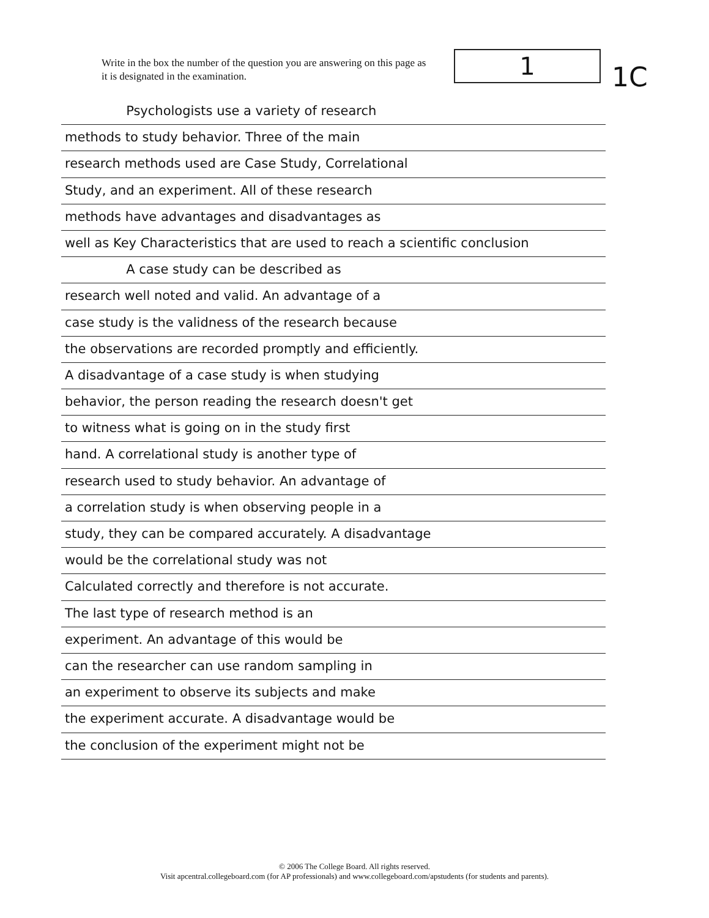Write in the box the number of the question you are answering on this page as it is designated in the examination.
1
1C
Psychologists use a variety of research
methods to study behavior. Three of the main
research methods used are Case Study, Correlational
Study, and an experiment. All of these research
methods have advantages and disadvantages as
well as Key Characteristics that are used to reach a scientific conclusion
A case study can be described as
research well noted and valid. An advantage of a
case study is the validness of the research because
the observations are recorded promptly and efficiently.
A disadvantage of a case study is when studying
behavior, the person reading the research doesn't get
to witness what is going on in the study first
hand. A correlational study is another type of
research used to study behavior. An advantage of
a correlation study is when observing people in a
study, they can be compared accurately. A disadvantage
would be the correlational study was not
Calculated correctly and therefore is not accurate.
The last type of research method is an
experiment. An advantage of this would be
can the researcher can use random sampling in
an experiment to observe its subjects and make
the experiment accurate. A disadvantage would be
the conclusion of the experiment might not be
© 2006 The College Board. All rights reserved.
Visit apcentral.collegeboard.com (for AP professionals) and www.collegeboard.com/apstudents (for students and parents).